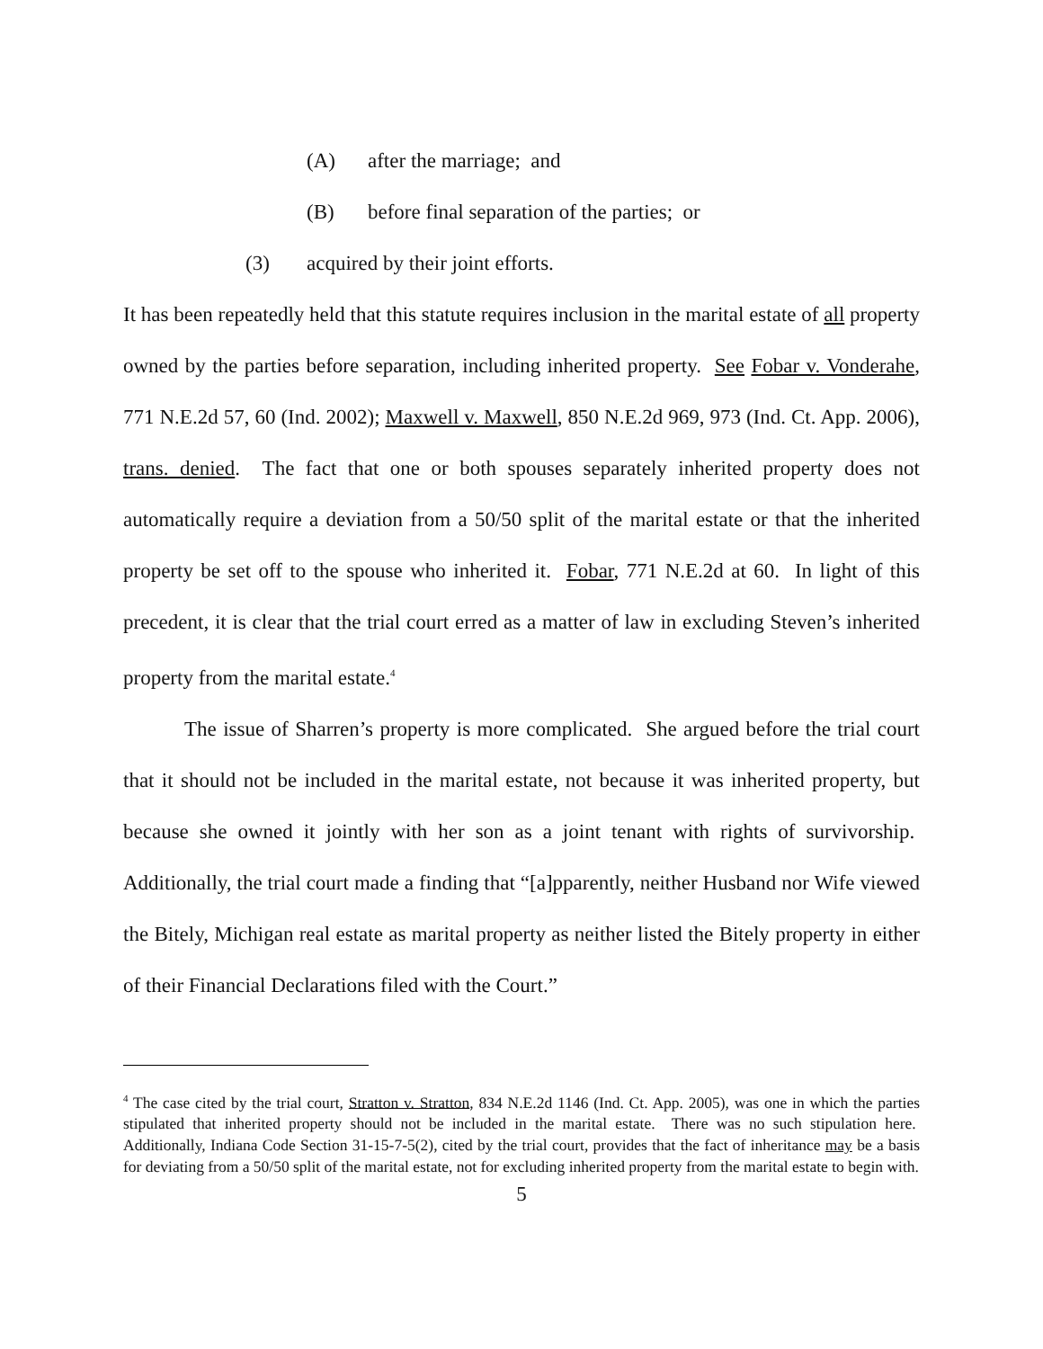(A) after the marriage; and
(B) before final separation of the parties; or
(3) acquired by their joint efforts.
It has been repeatedly held that this statute requires inclusion in the marital estate of all property owned by the parties before separation, including inherited property. See Fobar v. Vonderahe, 771 N.E.2d 57, 60 (Ind. 2002); Maxwell v. Maxwell, 850 N.E.2d 969, 973 (Ind. Ct. App. 2006), trans. denied. The fact that one or both spouses separately inherited property does not automatically require a deviation from a 50/50 split of the marital estate or that the inherited property be set off to the spouse who inherited it. Fobar, 771 N.E.2d at 60. In light of this precedent, it is clear that the trial court erred as a matter of law in excluding Steven’s inherited property from the marital estate.<sup>4</sup>
The issue of Sharren’s property is more complicated. She argued before the trial court that it should not be included in the marital estate, not because it was inherited property, but because she owned it jointly with her son as a joint tenant with rights of survivorship. Additionally, the trial court made a finding that “[a]pparently, neither Husband nor Wife viewed the Bitely, Michigan real estate as marital property as neither listed the Bitely property in either of their Financial Declarations filed with the Court.”
<sup>4</sup> The case cited by the trial court, Stratton v. Stratton, 834 N.E.2d 1146 (Ind. Ct. App. 2005), was one in which the parties stipulated that inherited property should not be included in the marital estate. There was no such stipulation here. Additionally, Indiana Code Section 31-15-7-5(2), cited by the trial court, provides that the fact of inheritance may be a basis for deviating from a 50/50 split of the marital estate, not for excluding inherited property from the marital estate to begin with.
5